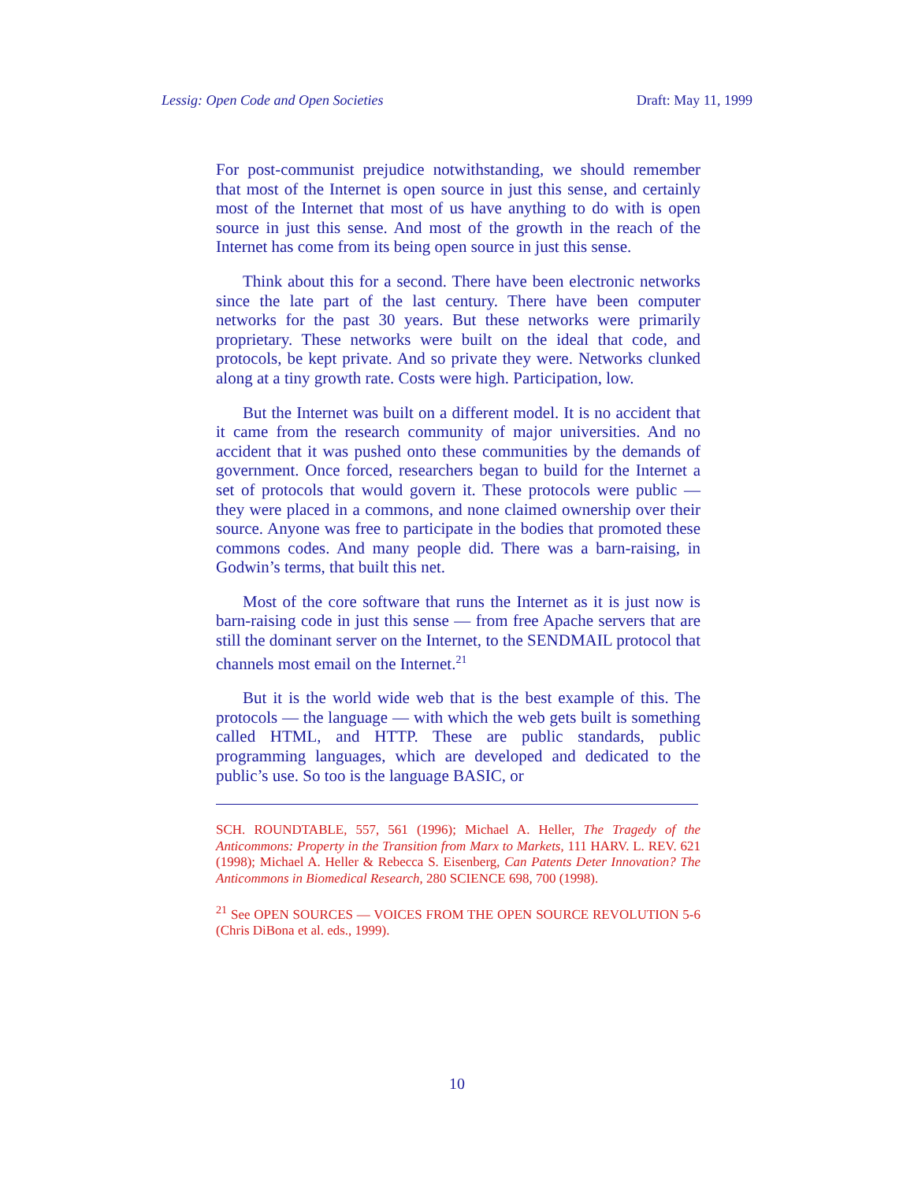Lessig: Open Code and Open Societies Draft: May 11, 1999
For post-communist prejudice notwithstanding, we should remember that most of the Internet is open source in just this sense, and certainly most of the Internet that most of us have anything to do with is open source in just this sense. And most of the growth in the reach of the Internet has come from its being open source in just this sense.
Think about this for a second. There have been electronic networks since the late part of the last century. There have been computer networks for the past 30 years. But these networks were primarily proprietary. These networks were built on the ideal that code, and protocols, be kept private. And so private they were. Networks clunked along at a tiny growth rate. Costs were high. Participation, low.
But the Internet was built on a different model. It is no accident that it came from the research community of major universities. And no accident that it was pushed onto these communities by the demands of government. Once forced, researchers began to build for the Internet a set of protocols that would govern it. These protocols were public — they were placed in a commons, and none claimed ownership over their source. Anyone was free to participate in the bodies that promoted these commons codes. And many people did. There was a barn-raising, in Godwin’s terms, that built this net.
Most of the core software that runs the Internet as it is just now is barn-raising code in just this sense — from free Apache servers that are still the dominant server on the Internet, to the SENDMAIL protocol that channels most email on the Internet.<sup>21</sup>
But it is the world wide web that is the best example of this. The protocols — the language — with which the web gets built is something called HTML, and HTTP. These are public standards, public programming languages, which are developed and dedicated to the public’s use. So too is the language BASIC, or
SCH. ROUNDTABLE, 557, 561 (1996); Michael A. Heller, The Tragedy of the Anticommons: Property in the Transition from Marx to Markets, 111 HARV. L. REV. 621 (1998); Michael A. Heller & Rebecca S. Eisenberg, Can Patents Deter Innovation? The Anticommons in Biomedical Research, 280 SCIENCE 698, 700 (1998).
<sup>21</sup> See OPEN SOURCES — VOICES FROM THE OPEN SOURCE REVOLUTION 5-6 (Chris DiBona et al. eds., 1999).
10